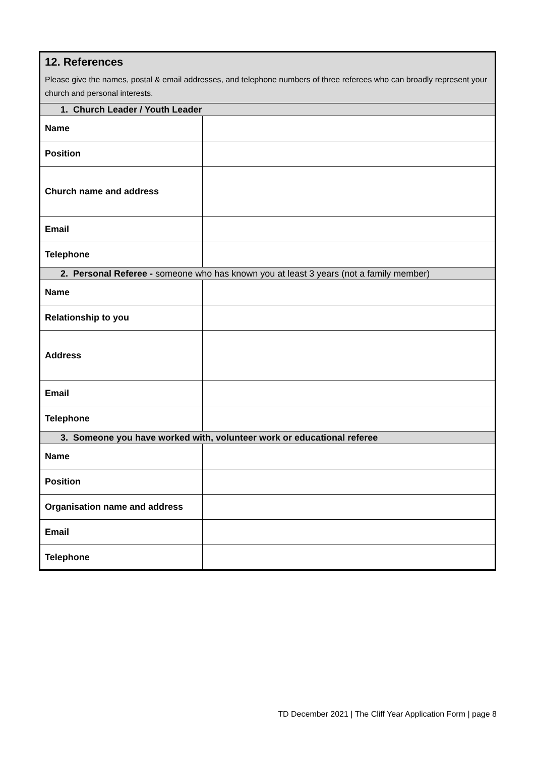| 12. References Please give the names, postal & email addresses, and telephone numbers of three referees who can broadly represent your church and personal interests. | |
| 1. Church Leader / Youth Leader | |
| Name | |
| Position | |
| Church name and address | |
| Email | |
| Telephone | |
| 2. Personal Referee - someone who has known you at least 3 years (not a family member) | |
| Name | |
| Relationship to you | |
| Address | |
| Email | |
| Telephone | |
| 3. Someone you have worked with, volunteer work or educational referee | |
| Name | |
| Position | |
| Organisation name and address | |
| Email | |
| Telephone | |
TD December 2021 | The Cliff Year Application Form | page 8